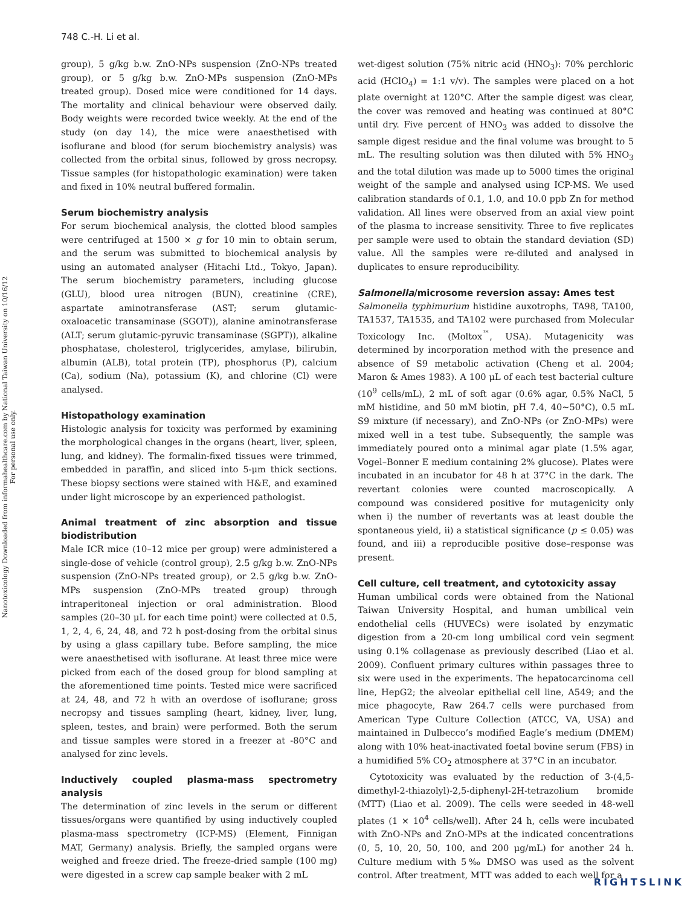Nanotoxicology Downloaded from informahealthcare.com by National Taiwan University on 10/16/12
For personal use only.
748 C.-H. Li et al.
group), 5 g/kg b.w. ZnO-NPs suspension (ZnO-NPs treated group), or 5 g/kg b.w. ZnO-MPs suspension (ZnO-MPs treated group). Dosed mice were conditioned for 14 days. The mortality and clinical behaviour were observed daily. Body weights were recorded twice weekly. At the end of the study (on day 14), the mice were anaesthetised with isoflurane and blood (for serum biochemistry analysis) was collected from the orbital sinus, followed by gross necropsy. Tissue samples (for histopathologic examination) were taken and fixed in 10% neutral buffered formalin.
Serum biochemistry analysis
For serum biochemical analysis, the clotted blood samples were centrifuged at 1500 × g for 10 min to obtain serum, and the serum was submitted to biochemical analysis by using an automated analyser (Hitachi Ltd., Tokyo, Japan). The serum biochemistry parameters, including glucose (GLU), blood urea nitrogen (BUN), creatinine (CRE), aspartate aminotransferase (AST; serum glutamic-oxaloacetic transaminase (SGOT)), alanine aminotransferase (ALT; serum glutamic-pyruvic transaminase (SGPT)), alkaline phosphatase, cholesterol, triglycerides, amylase, bilirubin, albumin (ALB), total protein (TP), phosphorus (P), calcium (Ca), sodium (Na), potassium (K), and chlorine (Cl) were analysed.
Histopathology examination
Histologic analysis for toxicity was performed by examining the morphological changes in the organs (heart, liver, spleen, lung, and kidney). The formalin-fixed tissues were trimmed, embedded in paraffin, and sliced into 5-μm thick sections. These biopsy sections were stained with H&E, and examined under light microscope by an experienced pathologist.
Animal treatment of zinc absorption and tissue biodistribution
Male ICR mice (10–12 mice per group) were administered a single-dose of vehicle (control group), 2.5 g/kg b.w. ZnO-NPs suspension (ZnO-NPs treated group), or 2.5 g/kg b.w. ZnO-MPs suspension (ZnO-MPs treated group) through intraperitoneal injection or oral administration. Blood samples (20–30 μL for each time point) were collected at 0.5, 1, 2, 4, 6, 24, 48, and 72 h post-dosing from the orbital sinus by using a glass capillary tube. Before sampling, the mice were anaesthetised with isoflurane. At least three mice were picked from each of the dosed group for blood sampling at the aforementioned time points. Tested mice were sacrificed at 24, 48, and 72 h with an overdose of isoflurane; gross necropsy and tissues sampling (heart, kidney, liver, lung, spleen, testes, and brain) were performed. Both the serum and tissue samples were stored in a freezer at -80°C and analysed for zinc levels.
Inductively coupled plasma-mass spectrometry analysis
The determination of zinc levels in the serum or different tissues/organs were quantified by using inductively coupled plasma-mass spectrometry (ICP-MS) (Element, Finnigan MAT, Germany) analysis. Briefly, the sampled organs were weighed and freeze dried. The freeze-dried sample (100 mg) were digested in a screw cap sample beaker with 2 mL
wet-digest solution (75% nitric acid (HNO<sub>3</sub>): 70% perchloric acid (HClO<sub>4</sub>) = 1:1 v/v). The samples were placed on a hot plate overnight at 120°C. After the sample digest was clear, the cover was removed and heating was continued at 80°C until dry. Five percent of HNO<sub>3</sub> was added to dissolve the sample digest residue and the final volume was brought to 5 mL. The resulting solution was then diluted with 5% HNO<sub>3</sub> and the total dilution was made up to 5000 times the original weight of the sample and analysed using ICP-MS. We used calibration standards of 0.1, 1.0, and 10.0 ppb Zn for method validation. All lines were observed from an axial view point of the plasma to increase sensitivity. Three to five replicates per sample were used to obtain the standard deviation (SD) value. All the samples were re-diluted and analysed in duplicates to ensure reproducibility.
Salmonella/microsome reversion assay: Ames test
Salmonella typhimurium histidine auxotrophs, TA98, TA100, TA1537, TA1535, and TA102 were purchased from Molecular Toxicology Inc. (Moltox<sup>™</sup>, USA). Mutagenicity was determined by incorporation method with the presence and absence of S9 metabolic activation (Cheng et al. 2004; Maron & Ames 1983). A 100 μL of each test bacterial culture (10<sup>9</sup> cells/mL), 2 mL of soft agar (0.6% agar, 0.5% NaCl, 5 mM histidine, and 50 mM biotin, pH 7.4, 40~50°C), 0.5 mL S9 mixture (if necessary), and ZnO-NPs (or ZnO-MPs) were mixed well in a test tube. Subsequently, the sample was immediately poured onto a minimal agar plate (1.5% agar, Vogel–Bonner E medium containing 2% glucose). Plates were incubated in an incubator for 48 h at 37°C in the dark. The revertant colonies were counted macroscopically. A compound was considered positive for mutagenicity only when i) the number of revertants was at least double the spontaneous yield, ii) a statistical significance (p ≤ 0.05) was found, and iii) a reproducible positive dose–response was present.
Cell culture, cell treatment, and cytotoxicity assay
Human umbilical cords were obtained from the National Taiwan University Hospital, and human umbilical vein endothelial cells (HUVECs) were isolated by enzymatic digestion from a 20-cm long umbilical cord vein segment using 0.1% collagenase as previously described (Liao et al. 2009). Confluent primary cultures within passages three to six were used in the experiments. The hepatocarcinoma cell line, HepG2; the alveolar epithelial cell line, A549; and the mice phagocyte, Raw 264.7 cells were purchased from American Type Culture Collection (ATCC, VA, USA) and maintained in Dulbecco’s modified Eagle’s medium (DMEM) along with 10% heat-inactivated foetal bovine serum (FBS) in a humidified 5% CO<sub>2</sub> atmosphere at 37°C in an incubator.
Cytotoxicity was evaluated by the reduction of 3-(4,5-dimethyl-2-thiazolyl)-2,5-diphenyl-2H-tetrazolium bromide (MTT) (Liao et al. 2009). The cells were seeded in 48-well plates (1 × 10<sup>4</sup> cells/well). After 24 h, cells were incubated with ZnO-NPs and ZnO-MPs at the indicated concentrations (0, 5, 10, 20, 50, 100, and 200 μg/mL) for another 24 h. Culture medium with 5‰ DMSO was used as the solvent control. After treatment, MTT was added to each well for a
RIGHTSLINK